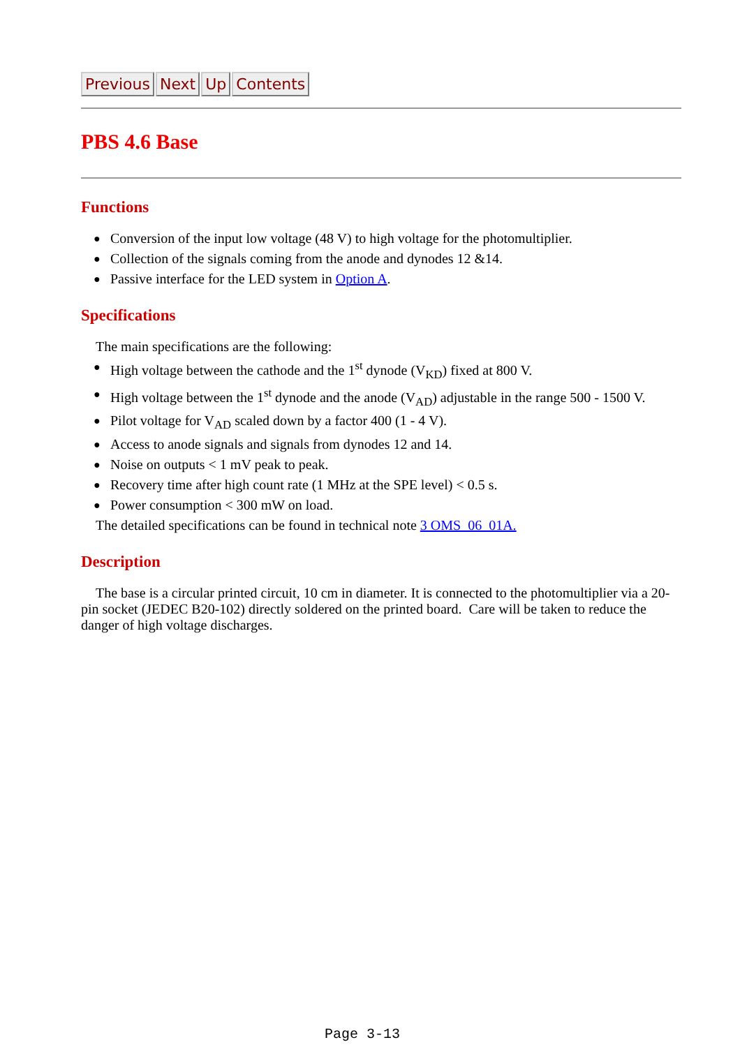Previous Next Up Contents
PBS 4.6 Base
Functions
Conversion of the input low voltage (48 V) to high voltage for the photomultiplier.
Collection of the signals coming from the anode and dynodes 12 &14.
Passive interface for the LED system in Option A.
Specifications
The main specifications are the following:
High voltage between the cathode and the 1<sup>st</sup> dynode (V<sub>KD</sub>) fixed at 800 V.
High voltage between the 1<sup>st</sup> dynode and the anode (V<sub>AD</sub>) adjustable in the range 500 - 1500 V.
Pilot voltage for V<sub>AD</sub> scaled down by a factor 400 (1 - 4 V).
Access to anode signals and signals from dynodes 12 and 14.
Noise on outputs < 1 mV peak to peak.
Recovery time after high count rate (1 MHz at the SPE level) < 0.5 s.
Power consumption < 300 mW on load.
The detailed specifications can be found in technical note 3 OMS_06_01A.
Description
The base is a circular printed circuit, 10 cm in diameter. It is connected to the photomultiplier via a 20-pin socket (JEDEC B20-102) directly soldered on the printed board. Care will be taken to reduce the danger of high voltage discharges.
Page 3-13